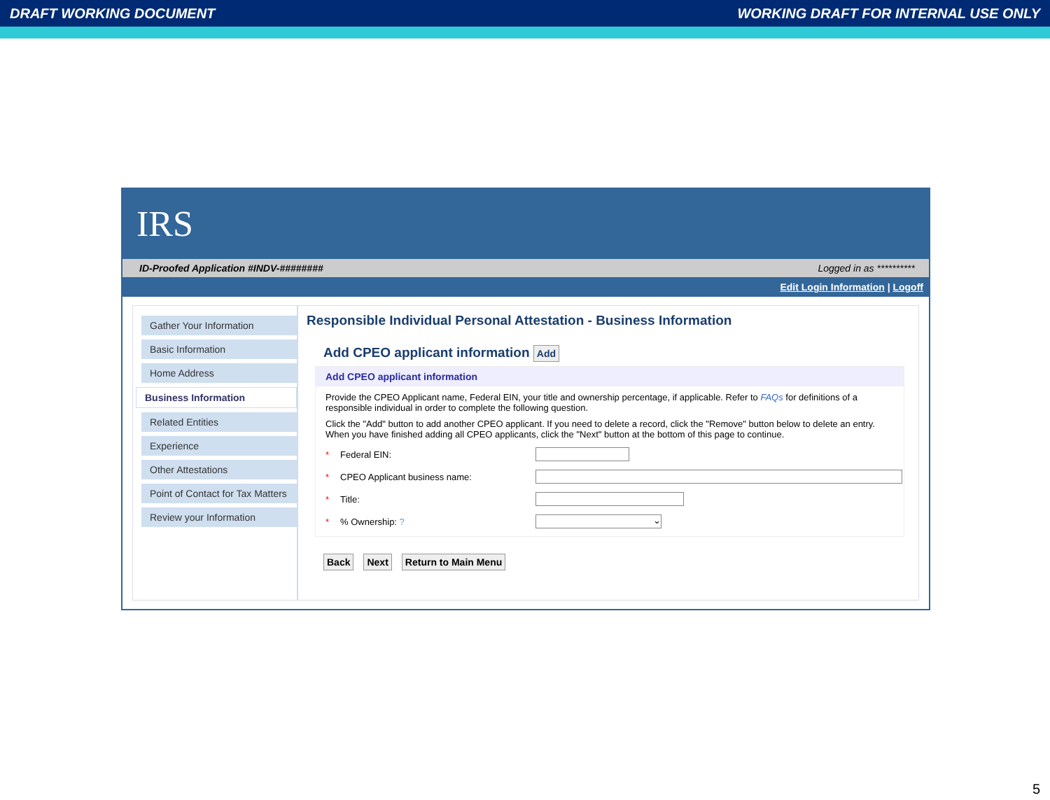DRAFT WORKING DOCUMENT WORKING DRAFT FOR INTERNAL USE ONLY
IRS
ID-Proofed Application #INDV-######## Logged in as **********
Edit Login Information | Logoff
Gather Your Information
Basic Information
Home Address
Business Information
Related Entities
Experience
Other Attestations
Point of Contact for Tax Matters
Review your Information
Responsible Individual Personal Attestation - Business Information
Add CPEO applicant information Add
Add CPEO applicant information
Provide the CPEO Applicant name, Federal EIN, your title and ownership percentage, if applicable. Refer to FAQs for definitions of a responsible individual in order to complete the following question.
Click the "Add" button to add another CPEO applicant. If you need to delete a record, click the "Remove" button below to delete an entry. When you have finished adding all CPEO applicants, click the "Next" button at the bottom of this page to continue.
* Federal EIN:
* CPEO Applicant business name:
* Title:
*% Ownership: ?
⌄
Back Next Return to Main Menu
5